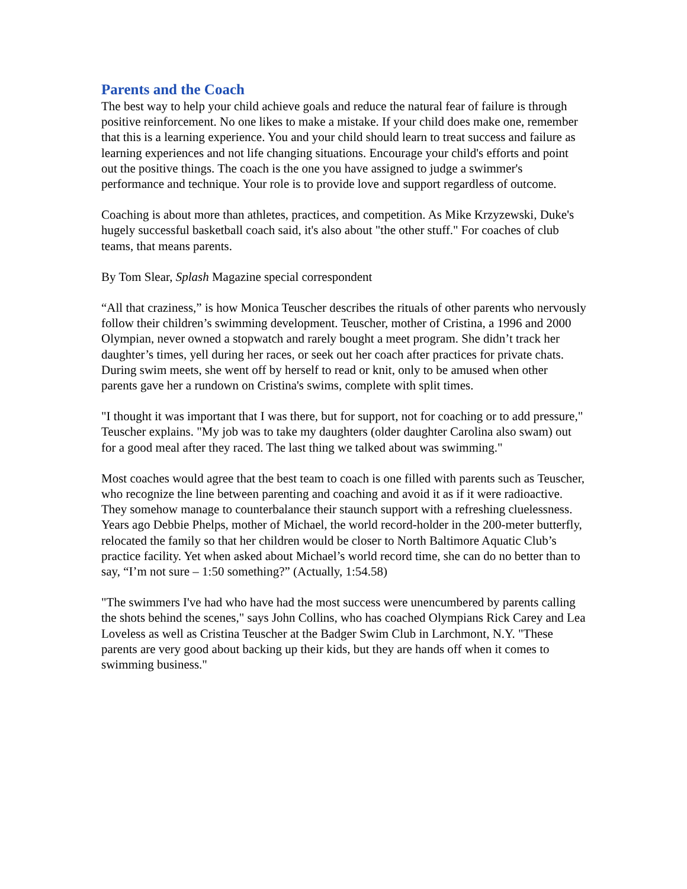Parents and the Coach
The best way to help your child achieve goals and reduce the natural fear of failure is through positive reinforcement. No one likes to make a mistake. If your child does make one, remember that this is a learning experience. You and your child should learn to treat success and failure as learning experiences and not life changing situations. Encourage your child's efforts and point out the positive things. The coach is the one you have assigned to judge a swimmer's performance and technique. Your role is to provide love and support regardless of outcome.
Coaching is about more than athletes, practices, and competition. As Mike Krzyzewski, Duke's hugely successful basketball coach said, it's also about "the other stuff." For coaches of club teams, that means parents.
By Tom Slear, Splash Magazine special correspondent
“All that craziness,” is how Monica Teuscher describes the rituals of other parents who nervously follow their children’s swimming development. Teuscher, mother of Cristina, a 1996 and 2000 Olympian, never owned a stopwatch and rarely bought a meet program. She didn’t track her daughter’s times, yell during her races, or seek out her coach after practices for private chats. During swim meets, she went off by herself to read or knit, only to be amused when other parents gave her a rundown on Cristina's swims, complete with split times.
"I thought it was important that I was there, but for support, not for coaching or to add pressure," Teuscher explains. "My job was to take my daughters (older daughter Carolina also swam) out for a good meal after they raced. The last thing we talked about was swimming."
Most coaches would agree that the best team to coach is one filled with parents such as Teuscher, who recognize the line between parenting and coaching and avoid it as if it were radioactive. They somehow manage to counterbalance their staunch support with a refreshing cluelessness. Years ago Debbie Phelps, mother of Michael, the world record-holder in the 200-meter butterfly, relocated the family so that her children would be closer to North Baltimore Aquatic Club’s practice facility. Yet when asked about Michael’s world record time, she can do no better than to say, “I’m not sure – 1:50 something?” (Actually, 1:54.58)
"The swimmers I've had who have had the most success were unencumbered by parents calling the shots behind the scenes," says John Collins, who has coached Olympians Rick Carey and Lea Loveless as well as Cristina Teuscher at the Badger Swim Club in Larchmont, N.Y. "These parents are very good about backing up their kids, but they are hands off when it comes to swimming business."